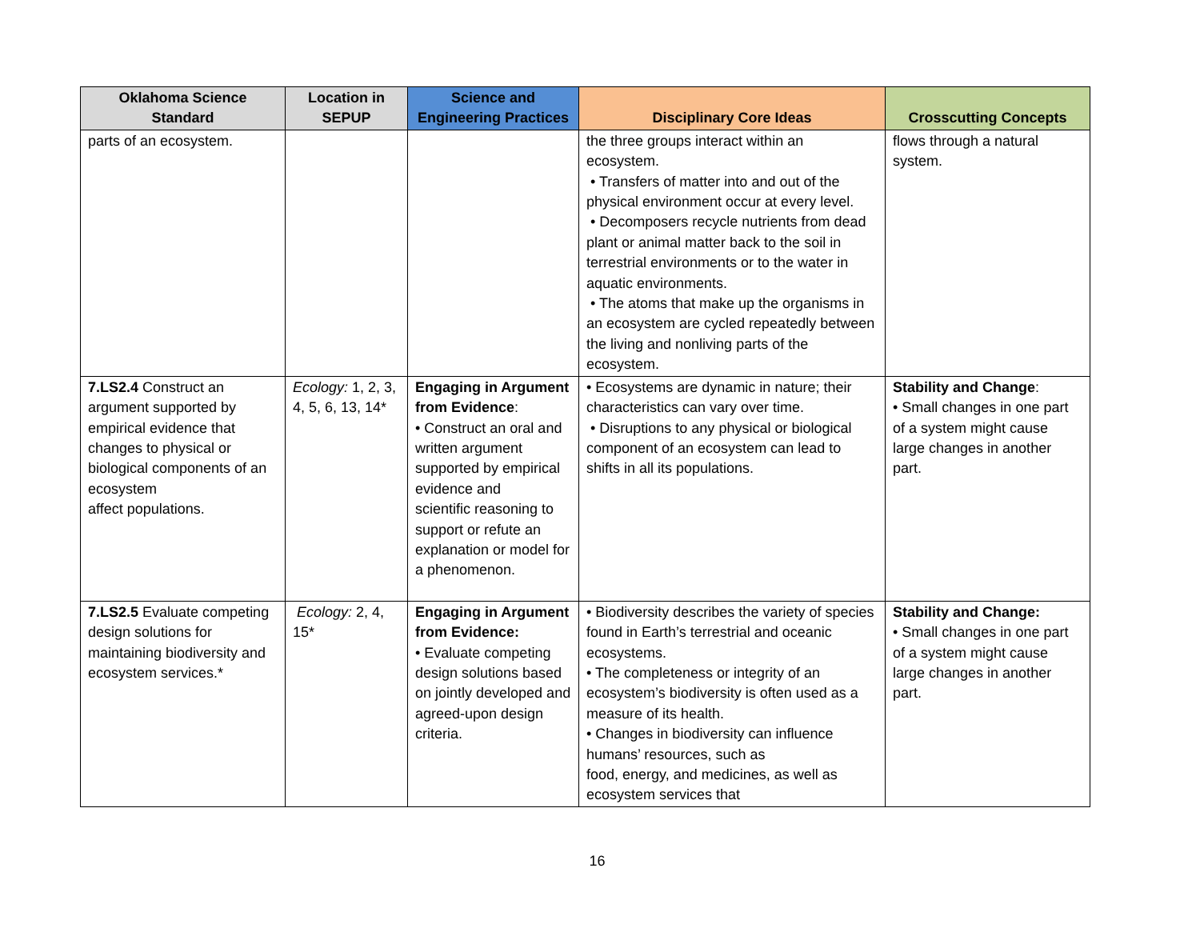| Oklahoma Science Standard | Location in SEPUP | Science and Engineering Practices | Disciplinary Core Ideas | Crosscutting Concepts |
| --- | --- | --- | --- | --- |
| parts of an ecosystem. | | | the three groups interact within an ecosystem. • Transfers of matter into and out of the physical environment occur at every level. • Decomposers recycle nutrients from dead plant or animal matter back to the soil in terrestrial environments or to the water in aquatic environments. • The atoms that make up the organisms in an ecosystem are cycled repeatedly between the living and nonliving parts of the ecosystem. | flows through a natural system. |
| 7.LS2.4 Construct an argument supported by empirical evidence that changes to physical or biological components of an ecosystem affect populations. | Ecology: 1, 2, 3, 4, 5, 6, 13, 14* | Engaging in Argument from Evidence : • Construct an oral and written argument supported by empirical evidence and scientific reasoning to support or refute an explanation or model for a phenomenon. | • Ecosystems are dynamic in nature; their characteristics can vary over time. • Disruptions to any physical or biological component of an ecosystem can lead to shifts in all its populations. | Stability and Change : • Small changes in one part of a system might cause large changes in another part. |
| 7.LS2.5 Evaluate competing design solutions for maintaining biodiversity and ecosystem services.* | Ecology: 2, 4, 15* | Engaging in Argument from Evidence: • Evaluate competing design solutions based on jointly developed and agreed-upon design criteria. | • Biodiversity describes the variety of species found in Earth’s terrestrial and oceanic ecosystems. • The completeness or integrity of an ecosystem’s biodiversity is often used as a measure of its health. • Changes in biodiversity can influence humans’ resources, such as food, energy, and medicines, as well as ecosystem services that | Stability and Change: • Small changes in one part of a system might cause large changes in another part. |
16